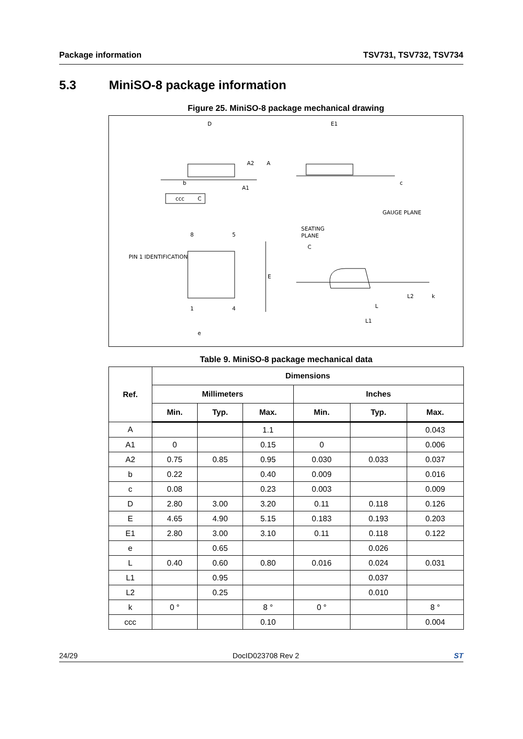Package information TSV731, TSV732, TSV734
5.3 MiniSO-8 package information
Figure 25. MiniSO-8 package mechanical drawing
D
E1
b
ccc
C
SEATING
PLANE
C
E
L
L1
e
L2
k
c
A2
A
A1
PIN 1 IDENTIFICATION
GAUGE PLANE
8
5
1
4
Table 9. MiniSO-8 package mechanical data
| Ref. | Dimensions | | | | | |
| --- | --- | --- | --- | --- | --- | --- |
| | Millimeters | | | Inches | | |
| | Min. | Typ. | Max. | Min. | Typ. | Max. |
| A | | | 1.1 | | | 0.043 |
| A1 | 0 | | 0.15 | 0 | | 0.006 |
| A2 | 0.75 | 0.85 | 0.95 | 0.030 | 0.033 | 0.037 |
| b | 0.22 | | 0.40 | 0.009 | | 0.016 |
| c | 0.08 | | 0.23 | 0.003 | | 0.009 |
| D | 2.80 | 3.00 | 3.20 | 0.11 | 0.118 | 0.126 |
| E | 4.65 | 4.90 | 5.15 | 0.183 | 0.193 | 0.203 |
| E1 | 2.80 | 3.00 | 3.10 | 0.11 | 0.118 | 0.122 |
| e | | 0.65 | | | 0.026 | |
| L | 0.40 | 0.60 | 0.80 | 0.016 | 0.024 | 0.031 |
| L1 | | 0.95 | | | 0.037 | |
| L2 | | 0.25 | | | 0.010 | |
| k | 0 ° | | 8 ° | 0 ° | | 8 ° |
| ccc | | | 0.10 | | | 0.004 |
24/29 DocID023708 Rev 2 ST